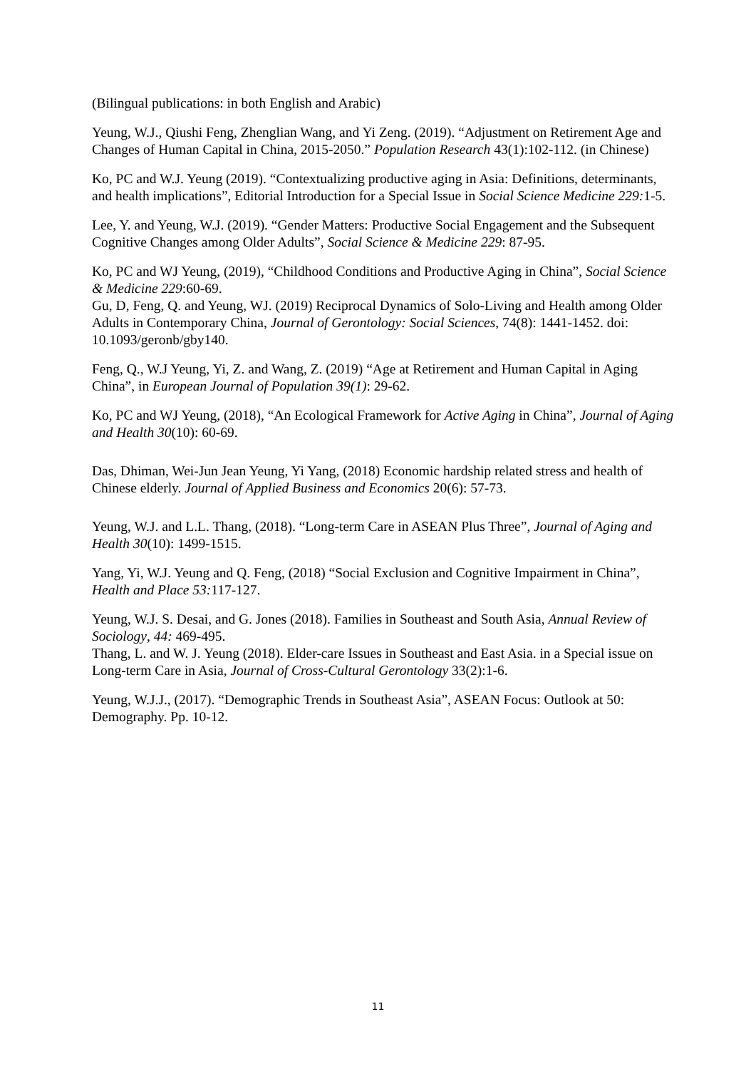(Bilingual publications: in both English and Arabic)
Yeung, W.J., Qiushi Feng, Zhenglian Wang, and Yi Zeng. (2019). “Adjustment on Retirement Age and Changes of Human Capital in China, 2015-2050.” Population Research 43(1):102-112. (in Chinese)
Ko, PC and W.J. Yeung (2019). “Contextualizing productive aging in Asia: Definitions, determinants, and health implications”, Editorial Introduction for a Special Issue in Social Science Medicine 229: 1-5.
Lee, Y. and Yeung, W.J. (2019). “Gender Matters: Productive Social Engagement and the Subsequent Cognitive Changes among Older Adults”, Social Science & Medicine 229: 87-95.
Ko, PC and WJ Yeung, (2019), “Childhood Conditions and Productive Aging in China”, Social Science & Medicine 229:60-69.
Gu, D, Feng, Q. and Yeung, WJ. (2019) Reciprocal Dynamics of Solo-Living and Health among Older Adults in Contemporary China, Journal of Gerontology: Social Sciences, 74(8): 1441-1452. doi: 10.1093/geronb/gby140.
Feng, Q., W.J Yeung, Yi, Z. and Wang, Z. (2019) “Age at Retirement and Human Capital in Aging China”, in European Journal of Population 39(1): 29-62.
Ko, PC and WJ Yeung, (2018), “An Ecological Framework for Active Aging in China”, Journal of Aging and Health 30(10): 60-69.
Das, Dhiman, Wei-Jun Jean Yeung, Yi Yang, (2018) Economic hardship related stress and health of Chinese elderly. Journal of Applied Business and Economics 20(6): 57-73.
Yeung, W.J. and L.L. Thang, (2018). “Long-term Care in ASEAN Plus Three”, Journal of Aging and Health 30(10): 1499-1515.
Yang, Yi, W.J. Yeung and Q. Feng, (2018) “Social Exclusion and Cognitive Impairment in China”, Health and Place 53: 117-127.
Yeung, W.J. S. Desai, and G. Jones (2018). Families in Southeast and South Asia, Annual Review of Sociology, 44: 469-495.
Thang, L. and W. J. Yeung (2018). Elder-care Issues in Southeast and East Asia. in a Special issue on Long-term Care in Asia, Journal of Cross-Cultural Gerontology 33(2):1-6.
Yeung, W.J.J., (2017). “Demographic Trends in Southeast Asia”, ASEAN Focus: Outlook at 50: Demography. Pp. 10-12.
11